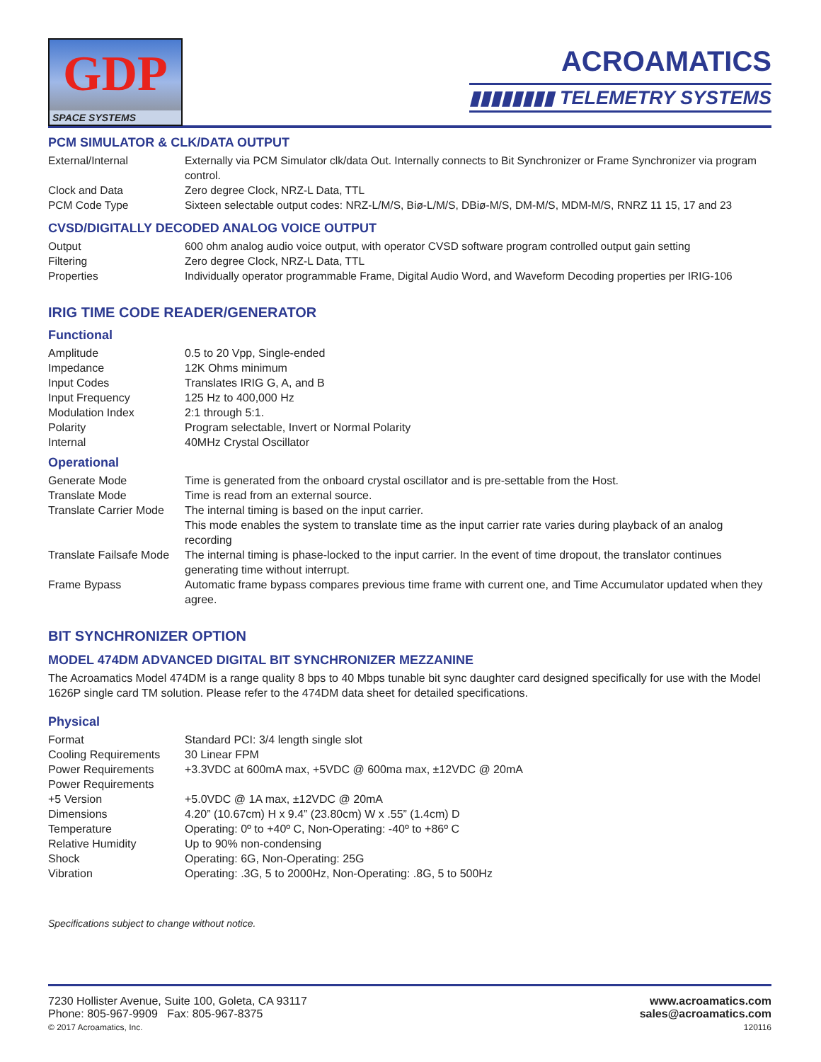GDP
SPACE SYSTEMS
ACROAMATICS
▮▮▮▮▮▮▮▮ TELEMETRY SYSTEMS
PCM SIMULATOR & CLK/DATA OUTPUT
| External/Internal | Externally via PCM Simulator clk/data Out. Internally connects to Bit Synchronizer or Frame Synchronizer via program control. |
| Clock and Data | Zero degree Clock, NRZ-L Data, TTL |
| PCM Code Type | Sixteen selectable output codes: NRZ-L/M/S, Biø-L/M/S, DBiø-M/S, DM-M/S, MDM-M/S, RNRZ 11 15, 17 and 23 |
CVSD/DIGITALLY DECODED ANALOG VOICE OUTPUT
| Output | 600 ohm analog audio voice output, with operator CVSD software program controlled output gain setting |
| Filtering | Zero degree Clock, NRZ-L Data, TTL |
| Properties | Individually operator programmable Frame, Digital Audio Word, and Waveform Decoding properties per IRIG-106 |
IRIG TIME CODE READER/GENERATOR
Functional
| Amplitude | 0.5 to 20 Vpp, Single-ended |
| Impedance | 12K Ohms minimum |
| Input Codes | Translates IRIG G, A, and B |
| Input Frequency | 125 Hz to 400,000 Hz |
| Modulation Index | 2:1 through 5:1. |
| Polarity | Program selectable, Invert or Normal Polarity |
| Internal | 40MHz Crystal Oscillator |
Operational
| Generate Mode | Time is generated from the onboard crystal oscillator and is pre-settable from the Host. |
| Translate Mode | Time is read from an external source. |
| Translate Carrier Mode | The internal timing is based on the input carrier. This mode enables the system to translate time as the input carrier rate varies during playback of an analog recording |
| Translate Failsafe Mode | The internal timing is phase-locked to the input carrier. In the event of time dropout, the translator continues generating time without interrupt. |
| Frame Bypass | Automatic frame bypass compares previous time frame with current one, and Time Accumulator updated when they agree. |
BIT SYNCHRONIZER OPTION
MODEL 474DM ADVANCED DIGITAL BIT SYNCHRONIZER MEZZANINE
The Acroamatics Model 474DM is a range quality 8 bps to 40 Mbps tunable bit sync daughter card designed specifically for use with the Model 1626P single card TM solution. Please refer to the 474DM data sheet for detailed specifications.
Physical
| Format | Standard PCI: 3/4 length single slot |
| Cooling Requirements | 30 Linear FPM |
| Power Requirements | +3.3VDC at 600mA max, +5VDC @ 600ma max, ±12VDC @ 20mA |
| Power Requirements | |
| +5 Version | +5.0VDC @ 1A max, ±12VDC @ 20mA |
| Dimensions | 4.20” (10.67cm) H x 9.4” (23.80cm) W x .55” (1.4cm) D |
| Temperature | Operating: 0º to +40º C, Non-Operating: -40º to +86º C |
| Relative Humidity | Up to 90% non-condensing |
| Shock | Operating: 6G, Non-Operating: 25G |
| Vibration | Operating: .3G, 5 to 2000Hz, Non-Operating: .8G, 5 to 500Hz |
Specifications subject to change without notice.
7230 Hollister Avenue, Suite 100, Goleta, CA 93117
Phone: 805-967-9909 Fax: 805-967-8375
© 2017 Acroamatics, Inc.
www.acroamatics.com
sales@acroamatics.com
120116